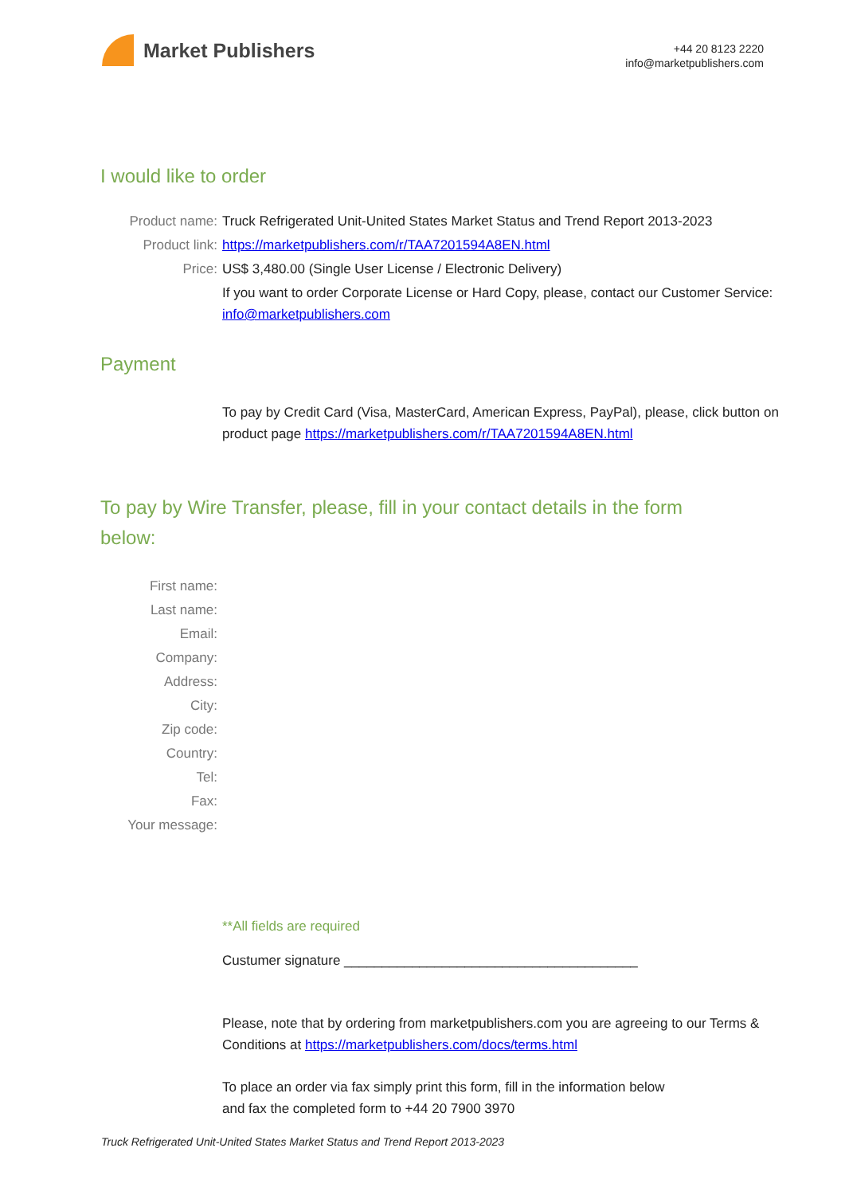Market Publishers
+44 20 8123 2220
info@marketpublishers.com
I would like to order
Product name: Truck Refrigerated Unit-United States Market Status and Trend Report 2013-2023
Product link: https://marketpublishers.com/r/TAA7201594A8EN.html
Price: US$ 3,480.00 (Single User License / Electronic Delivery)
If you want to order Corporate License or Hard Copy, please, contact our Customer Service:
info@marketpublishers.com
Payment
To pay by Credit Card (Visa, MasterCard, American Express, PayPal), please, click button on product page https://marketpublishers.com/r/TAA7201594A8EN.html
To pay by Wire Transfer, please, fill in your contact details in the form below:
First name:
Last name:
Email:
Company:
Address:
City:
Zip code:
Country:
Tel:
Fax:
Your message:
**All fields are required
Custumer signature _______________________________________
Please, note that by ordering from marketpublishers.com you are agreeing to our Terms & Conditions at https://marketpublishers.com/docs/terms.html
To place an order via fax simply print this form, fill in the information below
and fax the completed form to +44 20 7900 3970
Truck Refrigerated Unit-United States Market Status and Trend Report 2013-2023